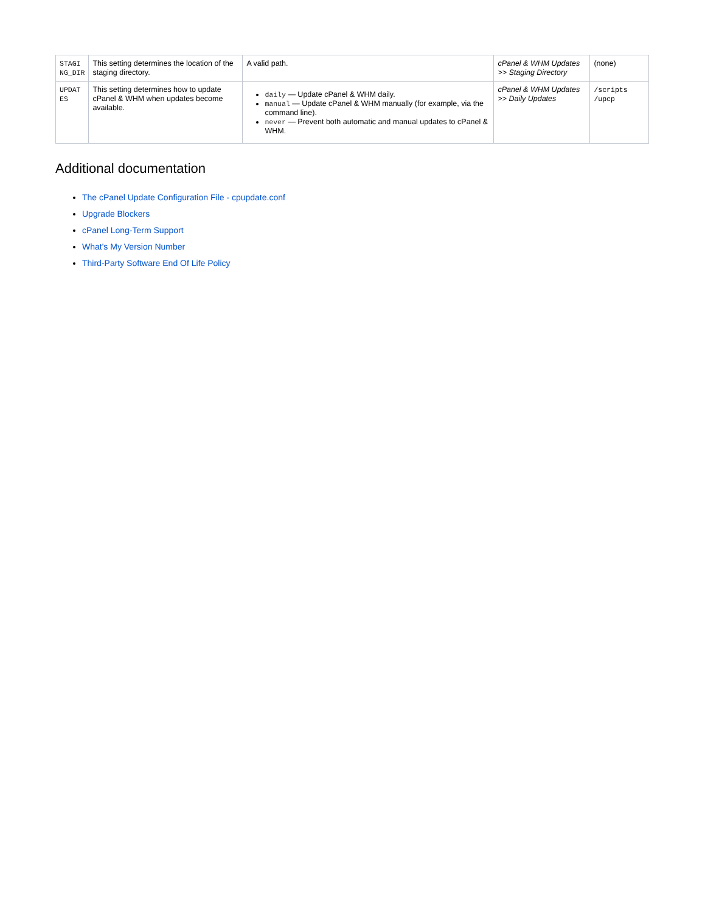| STAGI NG_DIR | This setting determines the location of the staging directory. | A valid path. | cPanel & WHM Updates >> Staging Directory | (none) |
| UPDAT ES | This setting determines how to update cPanel & WHM when updates become available. | daily — Update cPanel & WHM daily. manual — Update cPanel & WHM manually (for example, via the command line). never — Prevent both automatic and manual updates to cPanel & WHM. | cPanel & WHM Updates >> Daily Updates | /scripts /upcp |
Additional documentation
The cPanel Update Configuration File - cpupdate.conf
Upgrade Blockers
cPanel Long-Term Support
What's My Version Number
Third-Party Software End Of Life Policy